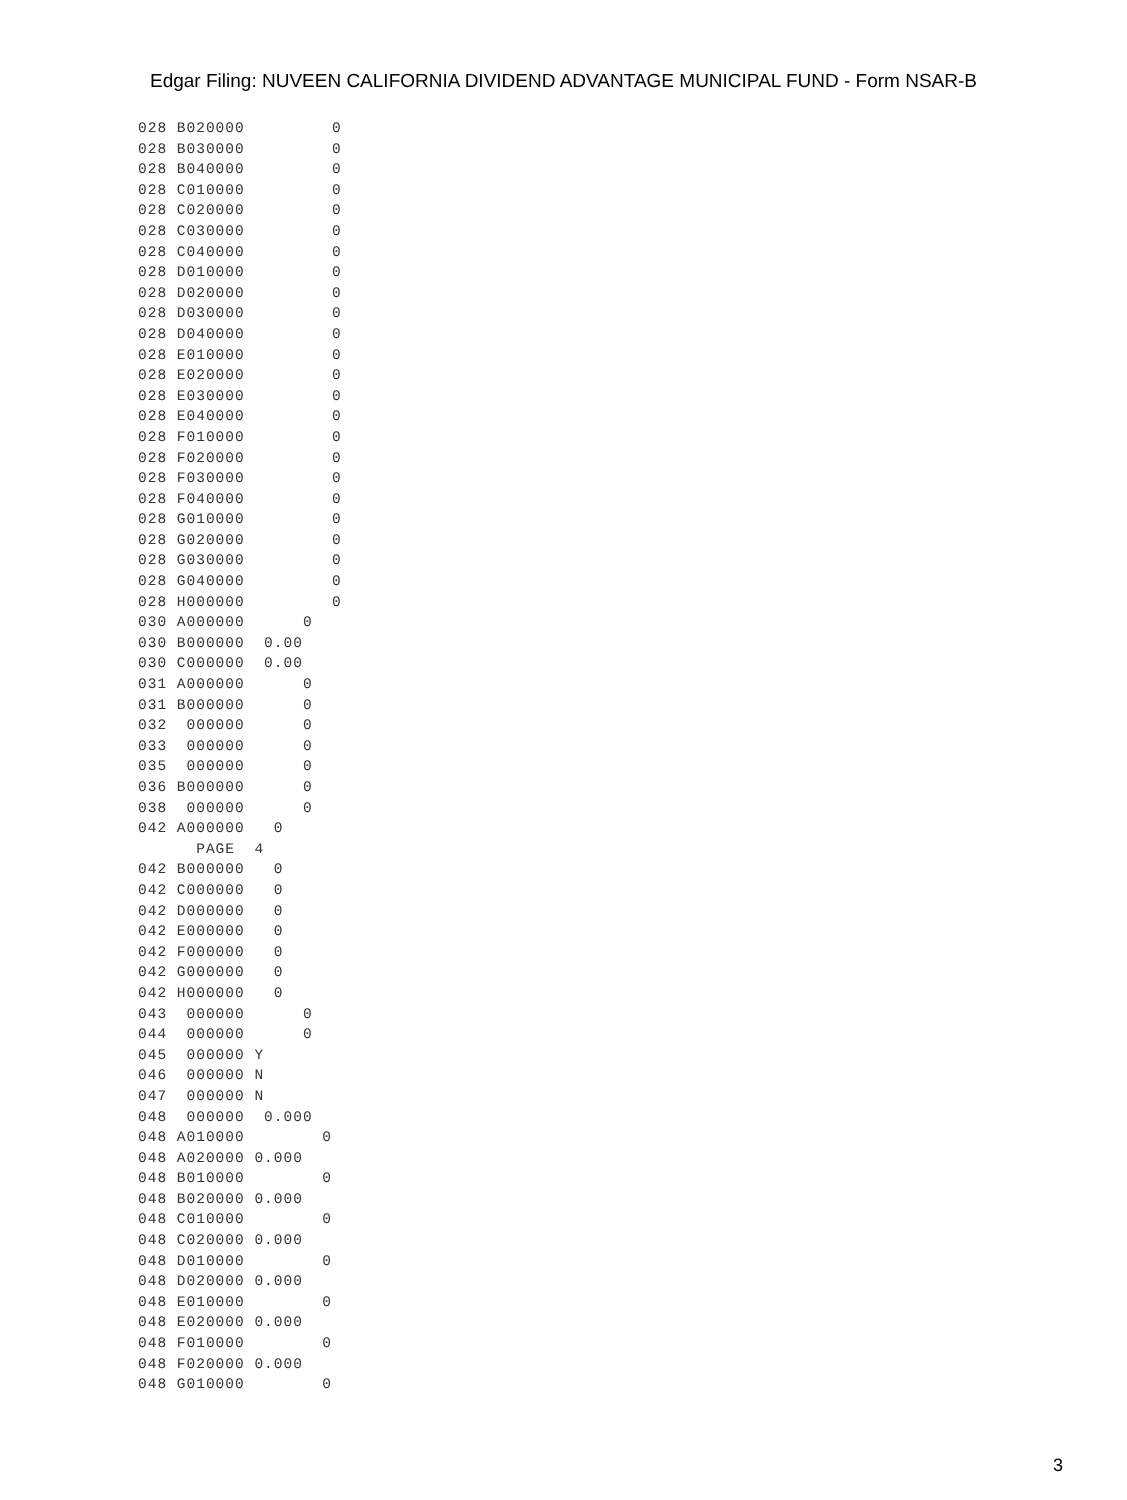Edgar Filing: NUVEEN CALIFORNIA DIVIDEND ADVANTAGE MUNICIPAL FUND - Form NSAR-B
028 B020000         0
028 B030000         0
028 B040000         0
028 C010000         0
028 C020000         0
028 C030000         0
028 C040000         0
028 D010000         0
028 D020000         0
028 D030000         0
028 D040000         0
028 E010000         0
028 E020000         0
028 E030000         0
028 E040000         0
028 F010000         0
028 F020000         0
028 F030000         0
028 F040000         0
028 G010000         0
028 G020000         0
028 G030000         0
028 G040000         0
028 H000000         0
030 A000000      0
030 B000000  0.00
030 C000000  0.00
031 A000000      0
031 B000000      0
032  000000      0
033  000000      0
035  000000      0
036 B000000      0
038  000000      0
042 A000000   0
      PAGE  4
042 B000000   0
042 C000000   0
042 D000000   0
042 E000000   0
042 F000000   0
042 G000000   0
042 H000000   0
043  000000      0
044  000000      0
045  000000 Y
046  000000 N
047  000000 N
048  000000  0.000
048 A010000        0
048 A020000 0.000
048 B010000        0
048 B020000 0.000
048 C010000        0
048 C020000 0.000
048 D010000        0
048 D020000 0.000
048 E010000        0
048 E020000 0.000
048 F010000        0
048 F020000 0.000
048 G010000        0
3